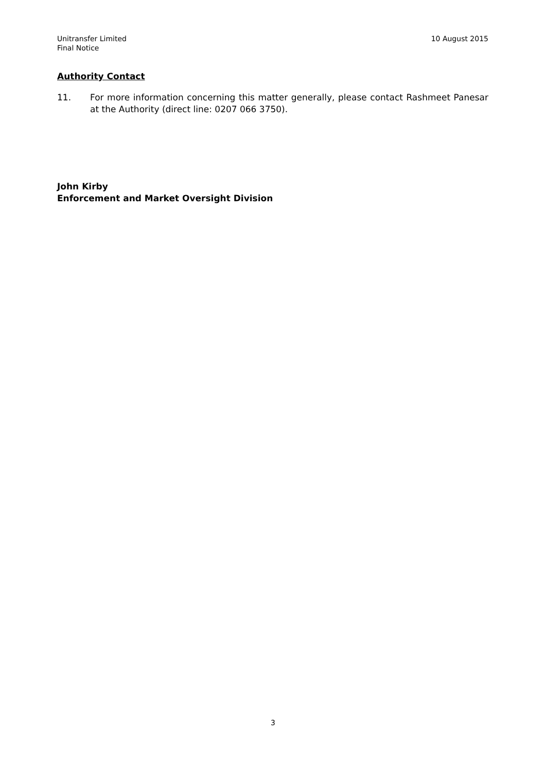Unitransfer Limited
Final Notice
10 August 2015
Authority Contact
11. For more information concerning this matter generally, please contact Rashmeet Panesar at the Authority (direct line: 0207 066 3750).
John Kirby
Enforcement and Market Oversight Division
3